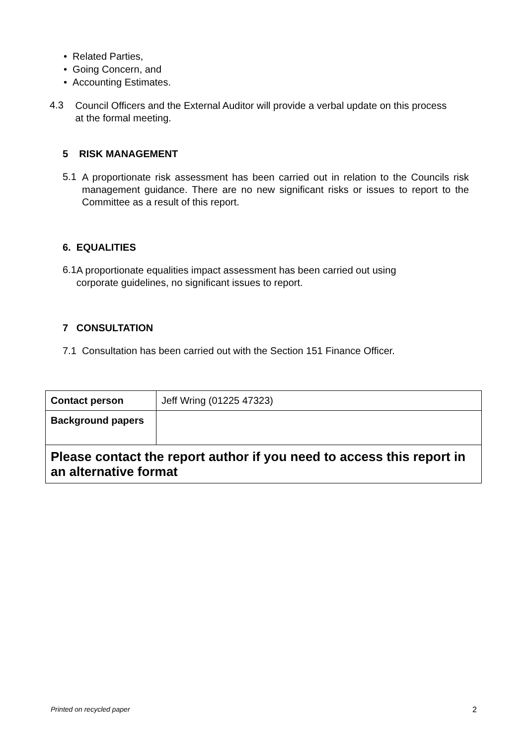• Related Parties,
• Going Concern, and
• Accounting Estimates.
4.3
Council Officers and the External Auditor will provide a verbal update on this process at the formal meeting.
5 RISK MANAGEMENT
5.1
A proportionate risk assessment has been carried out in relation to the Councils risk management guidance. There are no new significant risks or issues to report to the Committee as a result of this report.
6. EQUALITIES
6.1
A proportionate equalities impact assessment has been carried out using corporate guidelines, no significant issues to report.
7 CONSULTATION
7.1 Consultation has been carried out with the Section 151 Finance Officer.
| Contact person | Jeff Wring (01225 47323) |
| Background papers | |
| Please contact the report author if you need to access this report in an alternative format | |
Printed on recycled paper 2